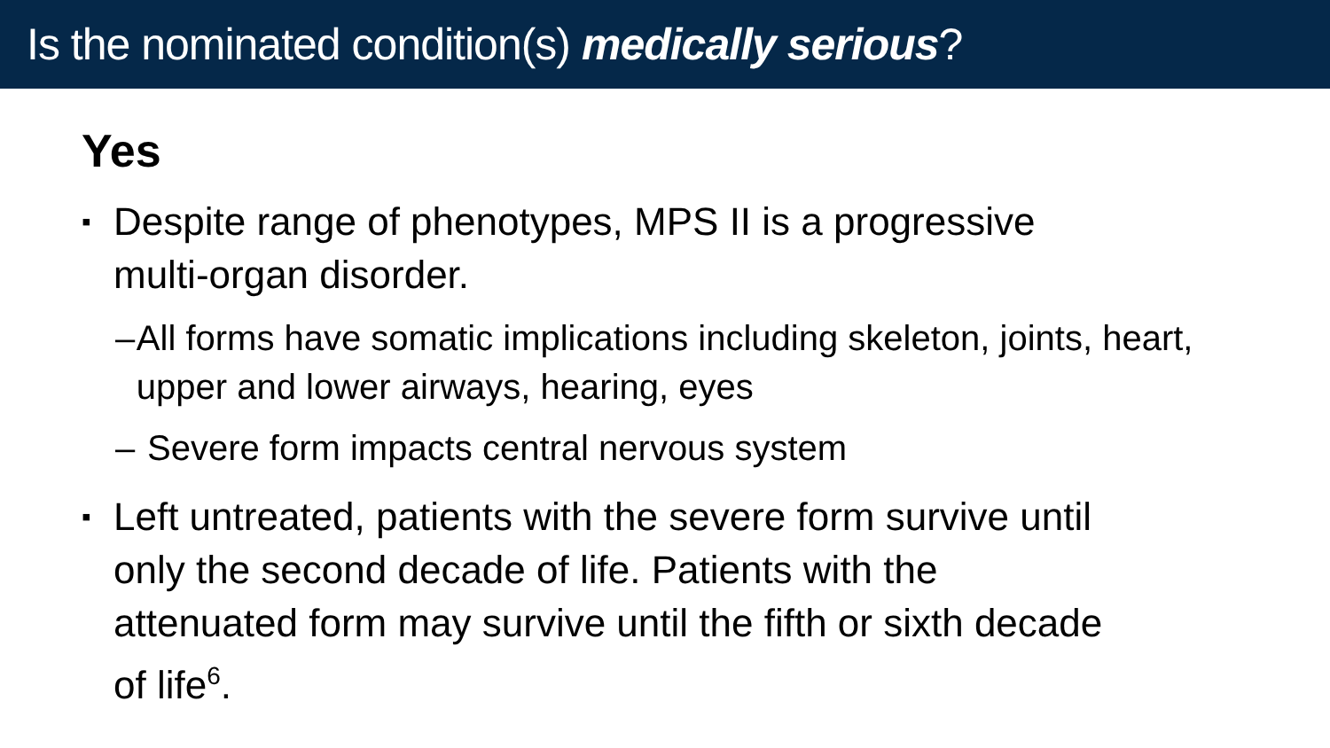Is the nominated condition(s) medically serious?
Yes
▪
Despite range of phenotypes, MPS II is a progressive
multi-organ disorder.
– All forms have somatic implications including skeleton, joints, heart, upper and lower airways, hearing, eyes
– Severe form impacts central nervous system
▪
Left untreated, patients with the severe form survive until
only the second decade of life. Patients with the
attenuated form may survive until the fifth or sixth decade
of life<sup>6</sup>.